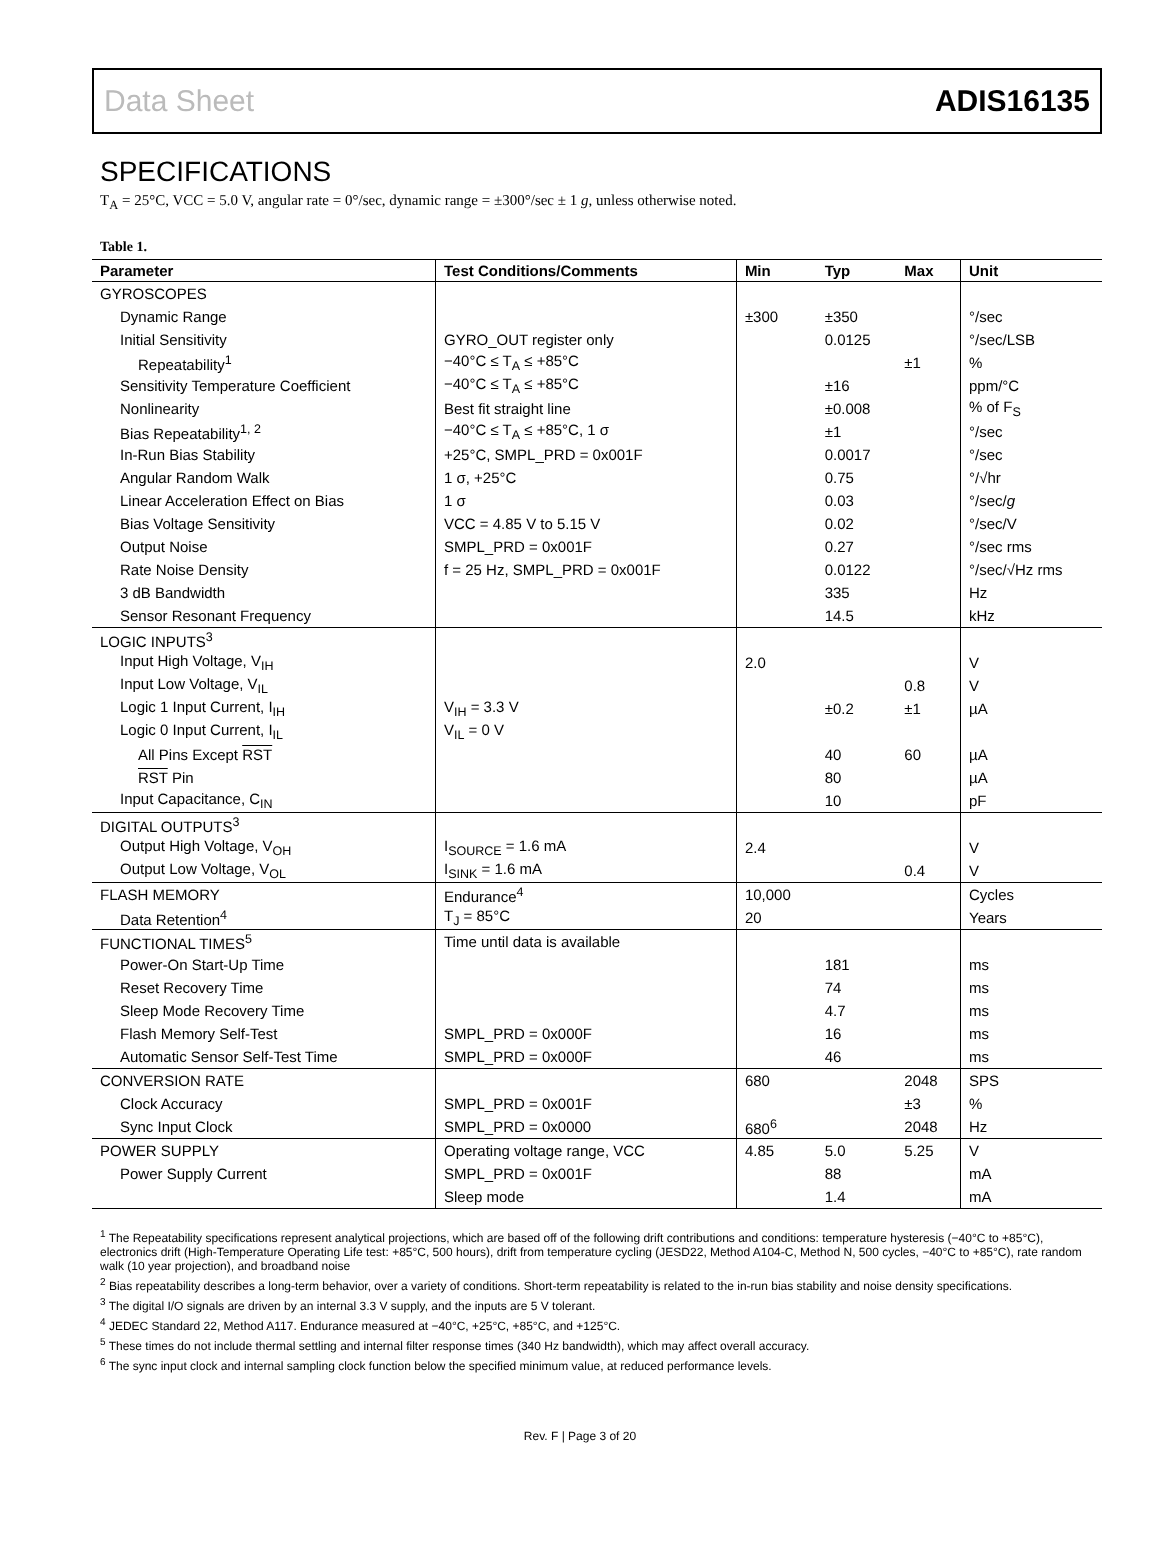Data Sheet ADIS16135
SPECIFICATIONS
T<sub>A</sub> = 25°C, VCC = 5.0 V, angular rate = 0°/sec, dynamic range = ±300°/sec ± 1 g, unless otherwise noted.
Table 1.
| Parameter | Test Conditions/Comments | Min | Typ | Max | Unit |
| --- | --- | --- | --- | --- | --- |
| GYROSCOPES | | | | | |
| Dynamic Range | | ±300 | ±350 | | °/sec |
| Initial Sensitivity | GYRO_OUT register only | | 0.0125 | | °/sec/LSB |
| Repeatability<sup>1</sup> | −40°C ≤ T<sub>A</sub> ≤ +85°C | | | ±1 | % |
| Sensitivity Temperature Coefficient | −40°C ≤ T<sub>A</sub> ≤ +85°C | | ±16 | | ppm/°C |
| Nonlinearity | Best fit straight line | | ±0.008 | | % of F<sub>S</sub> |
| Bias Repeatability<sup>1, 2</sup> | −40°C ≤ T<sub>A</sub> ≤ +85°C, 1 σ | | ±1 | | °/sec |
| In-Run Bias Stability | +25°C, SMPL_PRD = 0x001F | | 0.0017 | | °/sec |
| Angular Random Walk | 1 σ, +25°C | | 0.75 | | °/√hr |
| Linear Acceleration Effect on Bias | 1 σ | | 0.03 | | °/sec/ g |
| Bias Voltage Sensitivity | VCC = 4.85 V to 5.15 V | | 0.02 | | °/sec/V |
| Output Noise | SMPL_PRD = 0x001F | | 0.27 | | °/sec rms |
| Rate Noise Density | f = 25 Hz, SMPL_PRD = 0x001F | | 0.0122 | | °/sec/√Hz rms |
| 3 dB Bandwidth | | | 335 | | Hz |
| Sensor Resonant Frequency | | | 14.5 | | kHz |
| LOGIC INPUTS<sup>3</sup> | | | | | |
| Input High Voltage, V<sub>IH</sub> | | 2.0 | | | V |
| Input Low Voltage, V<sub>IL</sub> | | | | 0.8 | V |
| Logic 1 Input Current, I<sub>IH</sub> | V<sub>IH</sub> = 3.3 V | | ±0.2 | ±1 | µA |
| Logic 0 Input Current, I<sub>IL</sub> | V<sub>IL</sub> = 0 V | | | | |
| All Pins Except RST | | | 40 | 60 | µA |
| RST Pin | | | 80 | | µA |
| Input Capacitance, C<sub>IN</sub> | | | 10 | | pF |
| DIGITAL OUTPUTS<sup>3</sup> | | | | | |
| Output High Voltage, V<sub>OH</sub> | I<sub>SOURCE</sub> = 1.6 mA | 2.4 | | | V |
| Output Low Voltage, V<sub>OL</sub> | I<sub>SINK</sub> = 1.6 mA | | | 0.4 | V |
| FLASH MEMORY | Endurance<sup>4</sup> | 10,000 | | | Cycles |
| Data Retention<sup>4</sup> | T<sub>J</sub> = 85°C | 20 | | | Years |
| FUNCTIONAL TIMES<sup>5</sup> | Time until data is available | | | | |
| Power-On Start-Up Time | | | 181 | | ms |
| Reset Recovery Time | | | 74 | | ms |
| Sleep Mode Recovery Time | | | 4.7 | | ms |
| Flash Memory Self-Test | SMPL_PRD = 0x000F | | 16 | | ms |
| Automatic Sensor Self-Test Time | SMPL_PRD = 0x000F | | 46 | | ms |
| CONVERSION RATE | | 680 | | 2048 | SPS |
| Clock Accuracy | SMPL_PRD = 0x001F | | | ±3 | % |
| Sync Input Clock | SMPL_PRD = 0x0000 | 680<sup>6</sup> | | 2048 | Hz |
| POWER SUPPLY | Operating voltage range, VCC | 4.85 | 5.0 | 5.25 | V |
| Power Supply Current | SMPL_PRD = 0x001F | | 88 | | mA |
| | Sleep mode | | 1.4 | | mA |
<sup>1</sup> The Repeatability specifications represent analytical projections, which are based off of the following drift contributions and conditions: temperature hysteresis (−40°C to +85°C), electronics drift (High-Temperature Operating Life test: +85°C, 500 hours), drift from temperature cycling (JESD22, Method A104-C, Method N, 500 cycles, −40°C to +85°C), rate random walk (10 year projection), and broadband noise
<sup>2</sup> Bias repeatability describes a long-term behavior, over a variety of conditions. Short-term repeatability is related to the in-run bias stability and noise density specifications.
<sup>3</sup> The digital I/O signals are driven by an internal 3.3 V supply, and the inputs are 5 V tolerant.
<sup>4</sup> JEDEC Standard 22, Method A117. Endurance measured at −40°C, +25°C, +85°C, and +125°C.
<sup>5</sup> These times do not include thermal settling and internal filter response times (340 Hz bandwidth), which may affect overall accuracy.
<sup>6</sup> The sync input clock and internal sampling clock function below the specified minimum value, at reduced performance levels.
Rev. F | Page 3 of 20